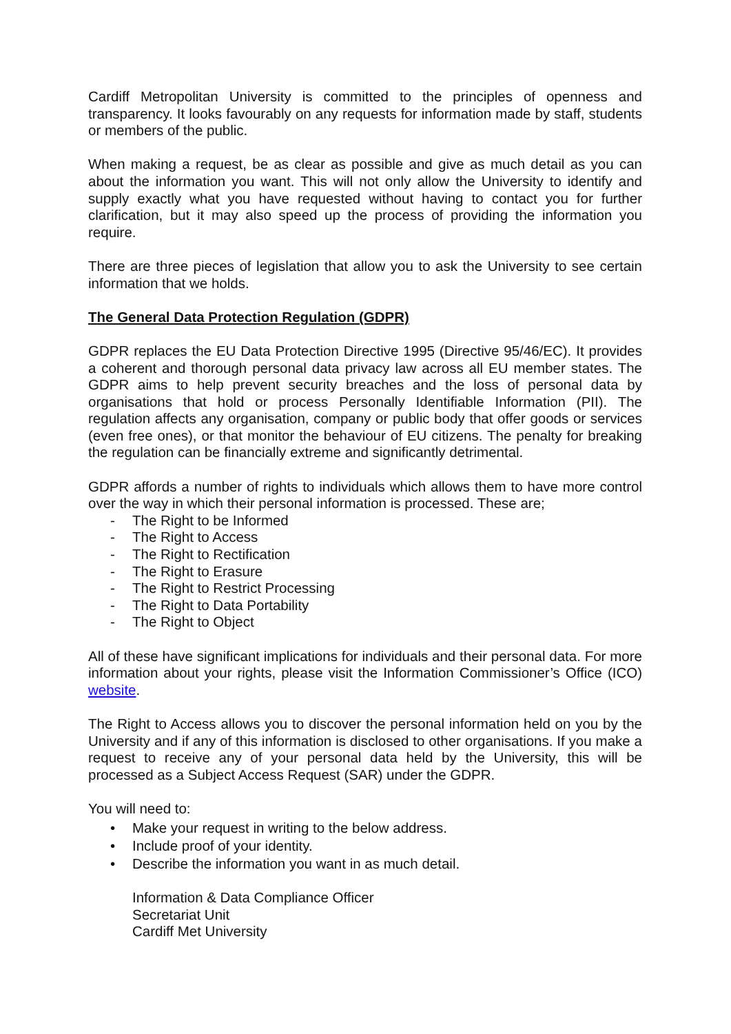Cardiff Metropolitan University is committed to the principles of openness and transparency. It looks favourably on any requests for information made by staff, students or members of the public.
When making a request, be as clear as possible and give as much detail as you can about the information you want. This will not only allow the University to identify and supply exactly what you have requested without having to contact you for further clarification, but it may also speed up the process of providing the information you require.
There are three pieces of legislation that allow you to ask the University to see certain information that we holds.
The General Data Protection Regulation (GDPR)
GDPR replaces the EU Data Protection Directive 1995 (Directive 95/46/EC). It provides a coherent and thorough personal data privacy law across all EU member states. The GDPR aims to help prevent security breaches and the loss of personal data by organisations that hold or process Personally Identifiable Information (PII). The regulation affects any organisation, company or public body that offer goods or services (even free ones), or that monitor the behaviour of EU citizens. The penalty for breaking the regulation can be financially extreme and significantly detrimental.
GDPR affords a number of rights to individuals which allows them to have more control over the way in which their personal information is processed. These are;
- The Right to be Informed
- The Right to Access
- The Right to Rectification
- The Right to Erasure
- The Right to Restrict Processing
- The Right to Data Portability
- The Right to Object
All of these have significant implications for individuals and their personal data. For more information about your rights, please visit the Information Commissioner’s Office (ICO) website.
The Right to Access allows you to discover the personal information held on you by the University and if any of this information is disclosed to other organisations. If you make a request to receive any of your personal data held by the University, this will be processed as a Subject Access Request (SAR) under the GDPR.
You will need to:
• Make your request in writing to the below address.
• Include proof of your identity.
• Describe the information you want in as much detail.
Information & Data Compliance Officer
Secretariat Unit
Cardiff Met University